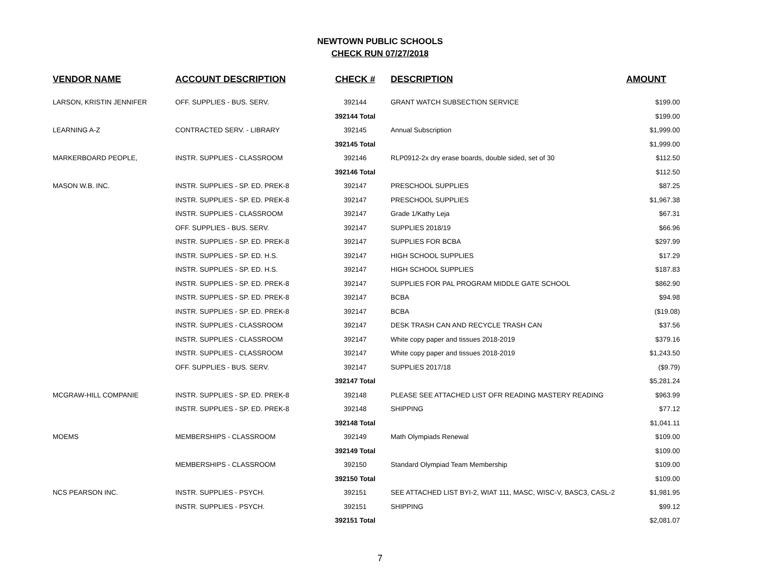NEWTOWN PUBLIC SCHOOLS
CHECK RUN 07/27/2018
| VENDOR NAME | ACCOUNT DESCRIPTION | CHECK # | DESCRIPTION | AMOUNT |
| --- | --- | --- | --- | --- |
| LARSON, KRISTIN JENNIFER | OFF. SUPPLIES - BUS. SERV. | 392144 | GRANT WATCH SUBSECTION SERVICE | $199.00 |
| | | 392144 Total | | $199.00 |
| LEARNING A-Z | CONTRACTED SERV. - LIBRARY | 392145 | Annual Subscription | $1,999.00 |
| | | 392145 Total | | $1,999.00 |
| MARKERBOARD PEOPLE, | INSTR. SUPPLIES - CLASSROOM | 392146 | RLP0912-2x dry erase boards, double sided, set of 30 | $112.50 |
| | | 392146 Total | | $112.50 |
| MASON W.B. INC. | INSTR. SUPPLIES - SP. ED. PREK-8 | 392147 | PRESCHOOL SUPPLIES | $87.25 |
| | INSTR. SUPPLIES - SP. ED. PREK-8 | 392147 | PRESCHOOL SUPPLIES | $1,967.38 |
| | INSTR. SUPPLIES - CLASSROOM | 392147 | Grade 1/Kathy Leja | $67.31 |
| | OFF. SUPPLIES - BUS. SERV. | 392147 | SUPPLIES 2018/19 | $66.96 |
| | INSTR. SUPPLIES - SP. ED. PREK-8 | 392147 | SUPPLIES FOR BCBA | $297.99 |
| | INSTR. SUPPLIES - SP. ED. H.S. | 392147 | HIGH SCHOOL SUPPLIES | $17.29 |
| | INSTR. SUPPLIES - SP. ED. H.S. | 392147 | HIGH SCHOOL SUPPLIES | $187.83 |
| | INSTR. SUPPLIES - SP. ED. PREK-8 | 392147 | SUPPLIES FOR PAL PROGRAM MIDDLE GATE SCHOOL | $862.90 |
| | INSTR. SUPPLIES - SP. ED. PREK-8 | 392147 | BCBA | $94.98 |
| | INSTR. SUPPLIES - SP. ED. PREK-8 | 392147 | BCBA | ($19.08) |
| | INSTR. SUPPLIES - CLASSROOM | 392147 | DESK TRASH CAN AND RECYCLE TRASH CAN | $37.56 |
| | INSTR. SUPPLIES - CLASSROOM | 392147 | White copy paper and tissues 2018-2019 | $379.16 |
| | INSTR. SUPPLIES - CLASSROOM | 392147 | White copy paper and tissues 2018-2019 | $1,243.50 |
| | OFF. SUPPLIES - BUS. SERV. | 392147 | SUPPLIES 2017/18 | ($9.79) |
| | | 392147 Total | | $5,281.24 |
| MCGRAW-HILL COMPANIE | INSTR. SUPPLIES - SP. ED. PREK-8 | 392148 | PLEASE SEE ATTACHED LIST OFR READING MASTERY READING | $963.99 |
| | INSTR. SUPPLIES - SP. ED. PREK-8 | 392148 | SHIPPING | $77.12 |
| | | 392148 Total | | $1,041.11 |
| MOEMS | MEMBERSHIPS - CLASSROOM | 392149 | Math Olympiads Renewal | $109.00 |
| | | 392149 Total | | $109.00 |
| | MEMBERSHIPS - CLASSROOM | 392150 | Standard Olympiad Team Membership | $109.00 |
| | | 392150 Total | | $109.00 |
| NCS PEARSON INC. | INSTR. SUPPLIES - PSYCH. | 392151 | SEE ATTACHED LIST BYI-2, WIAT 111, MASC, WISC-V, BASC3, CASL-2 | $1,981.95 |
| | INSTR. SUPPLIES - PSYCH. | 392151 | SHIPPING | $99.12 |
| | | 392151 Total | | $2,081.07 |
7